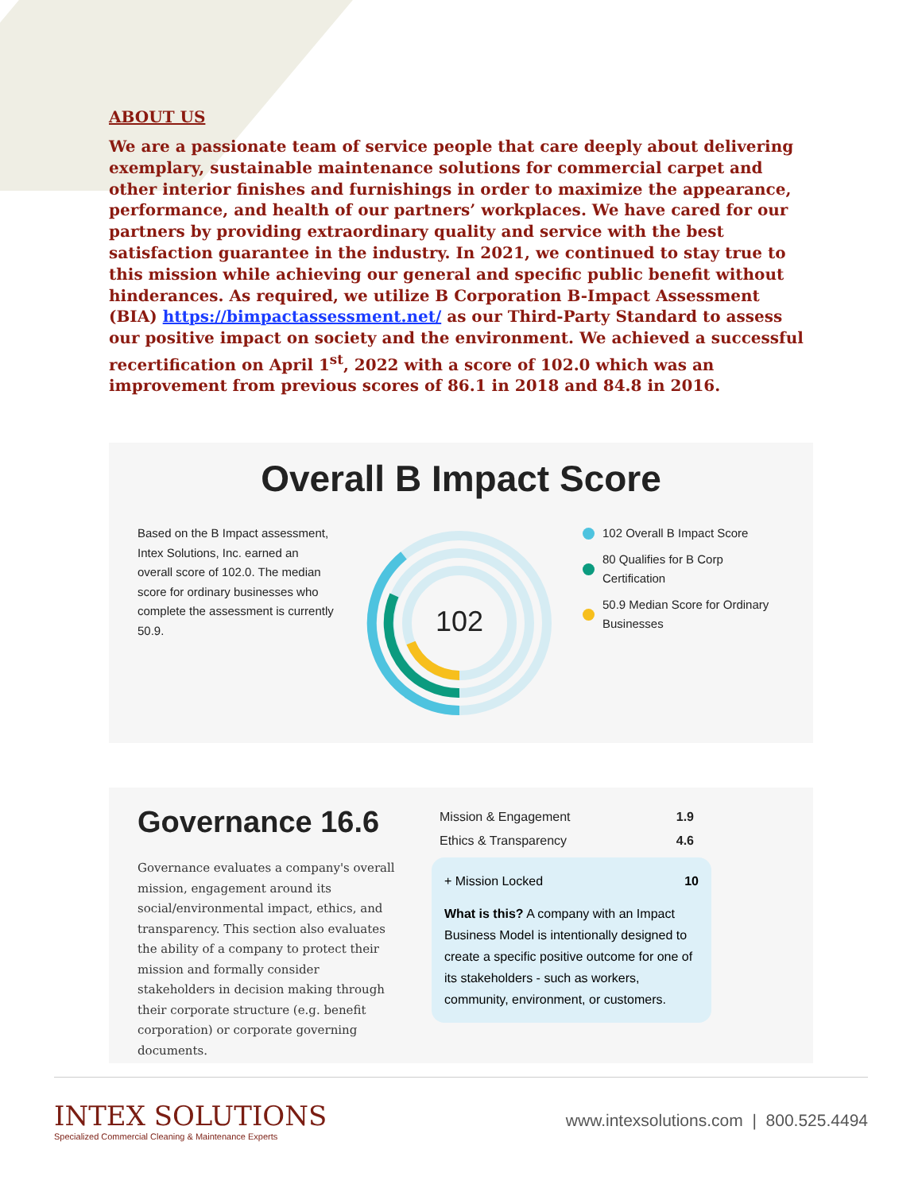ABOUT US
We are a passionate team of service people that care deeply about delivering exemplary, sustainable maintenance solutions for commercial carpet and other interior finishes and furnishings in order to maximize the appearance, performance, and health of our partners’ workplaces. We have cared for our partners by providing extraordinary quality and service with the best satisfaction guarantee in the industry. In 2021, we continued to stay true to this mission while achieving our general and specific public benefit without hinderances. As required, we utilize B Corporation B-Impact Assessment (BIA) https://bimpactassessment.net/ as our Third-Party Standard to assess our positive impact on society and the environment. We achieved a successful recertification on April 1<sup>st</sup>, 2022 with a score of 102.0 which was an improvement from previous scores of 86.1 in 2018 and 84.8 in 2016.
Overall B Impact Score
Based on the B Impact assessment, Intex Solutions, Inc. earned an overall score of 102.0. The median score for ordinary businesses who complete the assessment is currently 50.9.
102
102 Overall B Impact Score
80 Qualifies for B Corp
Certification
50.9 Median Score for Ordinary
Businesses
Governance 16.6
Governance evaluates a company's overall mission, engagement around its social/environmental impact, ethics, and transparency. This section also evaluates the ability of a company to protect their mission and formally consider stakeholders in decision making through their corporate structure (e.g. benefit corporation) or corporate governing documents.
| Mission & Engagement | 1.9 |
| Ethics & Transparency | 4.6 |
+ Mission Locked 10
What is this? A company with an Impact Business Model is intentionally designed to create a specific positive outcome for one of its stakeholders - such as workers, community, environment, or customers.
INTEX SOLUTIONS
Specialized Commercial Cleaning & Maintenance Experts
www.intexsolutions.com | 800.525.4494